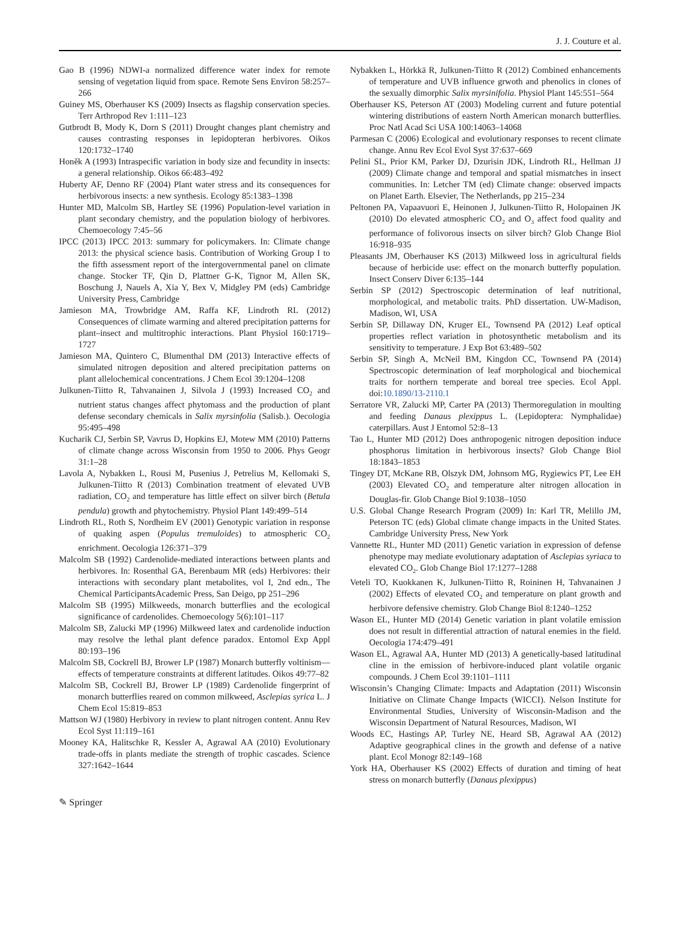J. J. Couture et al.
Gao B (1996) NDWI-a normalized difference water index for remote sensing of vegetation liquid from space. Remote Sens Environ 58:257–266
Guiney MS, Oberhauser KS (2009) Insects as flagship conservation species. Terr Arthropod Rev 1:111–123
Gutbrodt B, Mody K, Dorn S (2011) Drought changes plant chemistry and causes contrasting responses in lepidopteran herbivores. Oikos 120:1732–1740
Honěk A (1993) Intraspecific variation in body size and fecundity in insects: a general relationship. Oikos 66:483–492
Huberty AF, Denno RF (2004) Plant water stress and its consequences for herbivorous insects: a new synthesis. Ecology 85:1383–1398
Hunter MD, Malcolm SB, Hartley SE (1996) Population-level variation in plant secondary chemistry, and the population biology of herbivores. Chemoecology 7:45–56
IPCC (2013) IPCC 2013: summary for policymakers. In: Climate change 2013: the physical science basis. Contribution of Working Group I to the fifth assessment report of the intergovernmental panel on climate change. Stocker TF, Qin D, Plattner G-K, Tignor M, Allen SK, Boschung J, Nauels A, Xia Y, Bex V, Midgley PM (eds) Cambridge University Press, Cambridge
Jamieson MA, Trowbridge AM, Raffa KF, Lindroth RL (2012) Consequences of climate warming and altered precipitation patterns for plant–insect and multitrophic interactions. Plant Physiol 160:1719–1727
Jamieson MA, Quintero C, Blumenthal DM (2013) Interactive effects of simulated nitrogen deposition and altered precipitation patterns on plant allelochemical concentrations. J Chem Ecol 39:1204–1208
Julkunen-Tiitto R, Tahvanainen J, Silvola J (1993) Increased CO<sub>2</sub> and nutrient status changes affect phytomass and the production of plant defense secondary chemicals in Salix myrsinfolia (Salisb.). Oecologia 95:495–498
Kucharik CJ, Serbin SP, Vavrus D, Hopkins EJ, Motew MM (2010) Patterns of climate change across Wisconsin from 1950 to 2006. Phys Geogr 31:1–28
Lavola A, Nybakken L, Rousi M, Pusenius J, Petrelius M, Kellomaki S, Julkunen-Tiitto R (2013) Combination treatment of elevated UVB radiation, CO<sub>2</sub> and temperature has little effect on silver birch (Betula pendula) growth and phytochemistry. Physiol Plant 149:499–514
Lindroth RL, Roth S, Nordheim EV (2001) Genotypic variation in response of quaking aspen (Populus tremuloides) to atmospheric CO<sub>2</sub> enrichment. Oecologia 126:371–379
Malcolm SB (1992) Cardenolide-mediated interactions between plants and herbivores. In: Rosenthal GA, Berenbaum MR (eds) Herbivores: their interactions with secondary plant metabolites, vol I, 2nd edn., The Chemical ParticipantsAcademic Press, San Deigo, pp 251–296
Malcolm SB (1995) Milkweeds, monarch butterflies and the ecological significance of cardenolides. Chemoecology 5(6):101–117
Malcolm SB, Zalucki MP (1996) Milkweed latex and cardenolide induction may resolve the lethal plant defence paradox. Entomol Exp Appl 80:193–196
Malcolm SB, Cockrell BJ, Brower LP (1987) Monarch butterfly voltinism—effects of temperature constraints at different latitudes. Oikos 49:77–82
Malcolm SB, Cockrell BJ, Brower LP (1989) Cardenolide fingerprint of monarch butterflies reared on common milkweed, Asclepias syrica L. J Chem Ecol 15:819–853
Mattson WJ (1980) Herbivory in review to plant nitrogen content. Annu Rev Ecol Syst 11:119–161
Mooney KA, Halitschke R, Kessler A, Agrawal AA (2010) Evolutionary trade-offs in plants mediate the strength of trophic cascades. Science 327:1642–1644
Nybakken L, Hörkkä R, Julkunen-Tiitto R (2012) Combined enhancements of temperature and UVB influence grwoth and phenolics in clones of the sexually dimorphic Salix myrsinifolia. Physiol Plant 145:551–564
Oberhauser KS, Peterson AT (2003) Modeling current and future potential wintering distributions of eastern North American monarch butterflies. Proc Natl Acad Sci USA 100:14063–14068
Parmesan C (2006) Ecological and evolutionary responses to recent climate change. Annu Rev Ecol Evol Syst 37:637–669
Pelini SL, Prior KM, Parker DJ, Dzurisin JDK, Lindroth RL, Hellman JJ (2009) Climate change and temporal and spatial mismatches in insect communities. In: Letcher TM (ed) Climate change: observed impacts on Planet Earth. Elsevier, The Netherlands, pp 215–234
Peltonen PA, Vapaavuori E, Heinonen J, Julkunen-Tiitto R, Holopainen JK (2010) Do elevated atmospheric CO<sub>2</sub> and O<sub>3</sub> affect food quality and performance of folivorous insects on silver birch? Glob Change Biol 16:918–935
Pleasants JM, Oberhauser KS (2013) Milkweed loss in agricultural fields because of herbicide use: effect on the monarch butterfly population. Insect Conserv Diver 6:135–144
Serbin SP (2012) Spectroscopic determination of leaf nutritional, morphological, and metabolic traits. PhD dissertation. UW-Madison, Madison, WI, USA
Serbin SP, Dillaway DN, Kruger EL, Townsend PA (2012) Leaf optical properties reflect variation in photosynthetic metabolism and its sensitivity to temperature. J Exp Bot 63:489–502
Serbin SP, Singh A, McNeil BM, Kingdon CC, Townsend PA (2014) Spectroscopic determination of leaf morphological and biochemical traits for northern temperate and boreal tree species. Ecol Appl. doi:10.1890/13-2110.1
Serratore VR, Zalucki MP, Carter PA (2013) Thermoregulation in moulting and feeding Danaus plexippus L. (Lepidoptera: Nymphalidae) caterpillars. Aust J Entomol 52:8–13
Tao L, Hunter MD (2012) Does anthropogenic nitrogen deposition induce phosphorus limitation in herbivorous insects? Glob Change Biol 18:1843–1853
Tingey DT, McKane RB, Olszyk DM, Johnsom MG, Rygiewics PT, Lee EH (2003) Elevated CO<sub>2</sub> and temperature alter nitrogen allocation in Douglas-fir. Glob Change Biol 9:1038–1050
U.S. Global Change Research Program (2009) In: Karl TR, Melillo JM, Peterson TC (eds) Global climate change impacts in the United States. Cambridge University Press, New York
Vannette RL, Hunter MD (2011) Genetic variation in expression of defense phenotype may mediate evolutionary adaptation of Asclepias syriaca to elevated CO<sub>2</sub>. Glob Change Biol 17:1277–1288
Veteli TO, Kuokkanen K, Julkunen-Tiitto R, Roininen H, Tahvanainen J (2002) Effects of elevated CO<sub>2</sub> and temperature on plant growth and herbivore defensive chemistry. Glob Change Biol 8:1240–1252
Wason EL, Hunter MD (2014) Genetic variation in plant volatile emission does not result in differential attraction of natural enemies in the field. Oecologia 174:479–491
Wason EL, Agrawal AA, Hunter MD (2013) A genetically-based latitudinal cline in the emission of herbivore-induced plant volatile organic compounds. J Chem Ecol 39:1101–1111
Wisconsin’s Changing Climate: Impacts and Adaptation (2011) Wisconsin Initiative on Climate Change Impacts (WICCI). Nelson Institute for Environmental Studies, University of Wisconsin-Madison and the Wisconsin Department of Natural Resources, Madison, WI
Woods EC, Hastings AP, Turley NE, Heard SB, Agrawal AA (2012) Adaptive geographical clines in the growth and defense of a native plant. Ecol Monogr 82:149–168
York HA, Oberhauser KS (2002) Effects of duration and timing of heat stress on monarch butterfly (Danaus plexippus)
✎ Springer